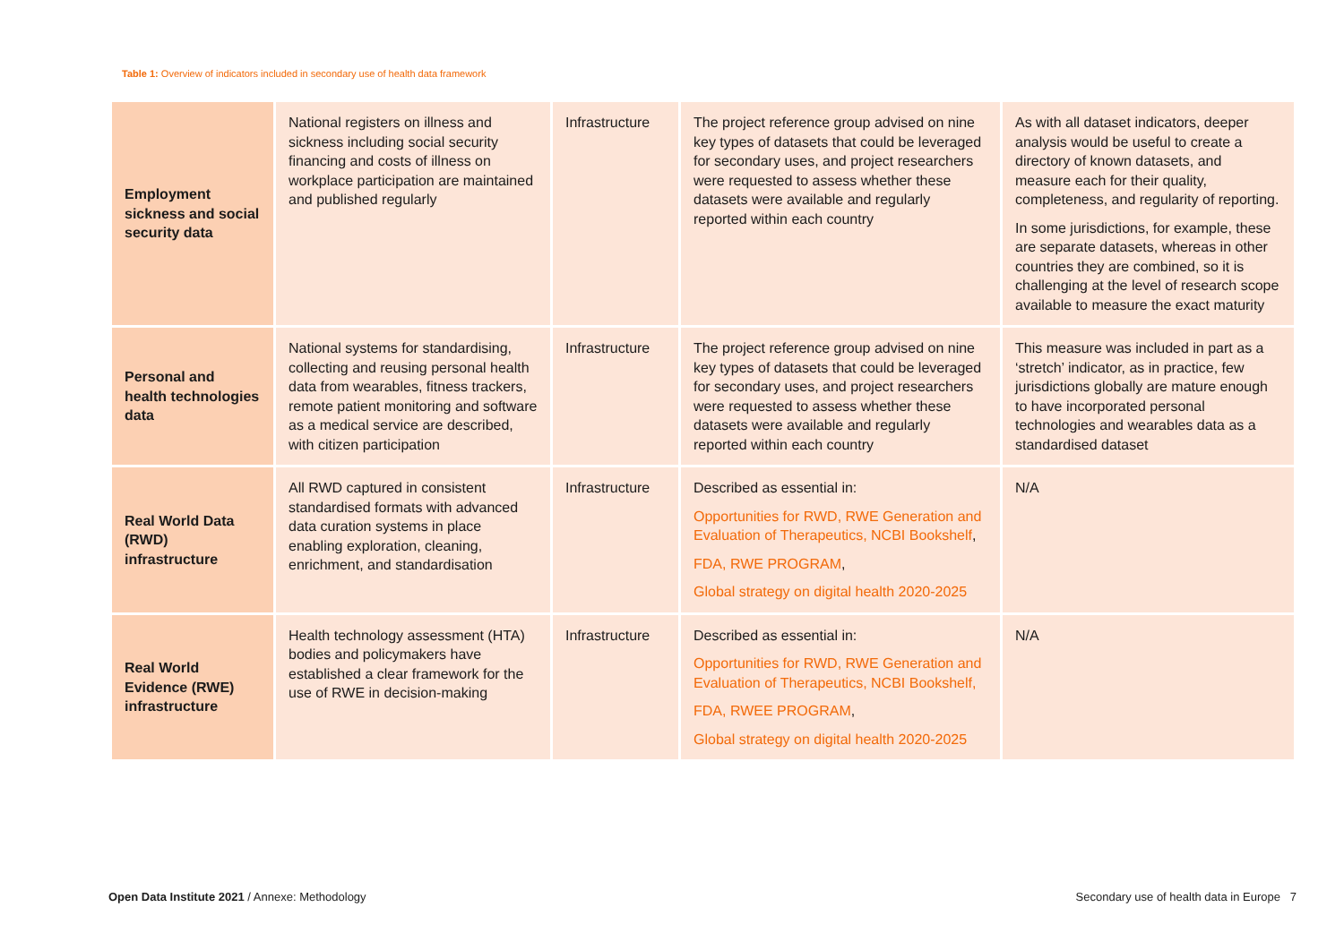Table 1: Overview of indicators included in secondary use of health data framework
| Employment sickness and social security data | National registers on illness and sickness including social security financing and costs of illness on workplace participation are maintained and published regularly | Infrastructure | The project reference group advised on nine key types of datasets that could be leveraged for secondary uses, and project researchers were requested to assess whether these datasets were available and regularly reported within each country | As with all dataset indicators, deeper analysis would be useful to create a directory of known datasets, and measure each for their quality, completeness, and regularity of reporting. In some jurisdictions, for example, these are separate datasets, whereas in other countries they are combined, so it is challenging at the level of research scope available to measure the exact maturity |
| Personal and health technologies data | National systems for standardising, collecting and reusing personal health data from wearables, fitness trackers, remote patient monitoring and software as a medical service are described, with citizen participation | Infrastructure | The project reference group advised on nine key types of datasets that could be leveraged for secondary uses, and project researchers were requested to assess whether these datasets were available and regularly reported within each country | This measure was included in part as a ‘stretch’ indicator, as in practice, few jurisdictions globally are mature enough to have incorporated personal technologies and wearables data as a standardised dataset |
| Real World Data (RWD) infrastructure | All RWD captured in consistent standardised formats with advanced data curation systems in place enabling exploration, cleaning, enrichment, and standardisation | Infrastructure | Described as essential in: Opportunities for RWD, RWE Generation and Evaluation of Therapeutics, NCBI Bookshelf , FDA, RWE PROGRAM , Global strategy on digital health 2020-2025 | N/A |
| Real World Evidence (RWE) infrastructure | Health technology assessment (HTA) bodies and policymakers have established a clear framework for the use of RWE in decision-making | Infrastructure | Described as essential in: Opportunities for RWD, RWE Generation and Evaluation of Therapeutics, NCBI Bookshelf, FDA, RWEE PROGRAM , Global strategy on digital health 2020-2025 | N/A |
Open Data Institute 2021 / Annexe: Methodology
Secondary use of health data in Europe 7